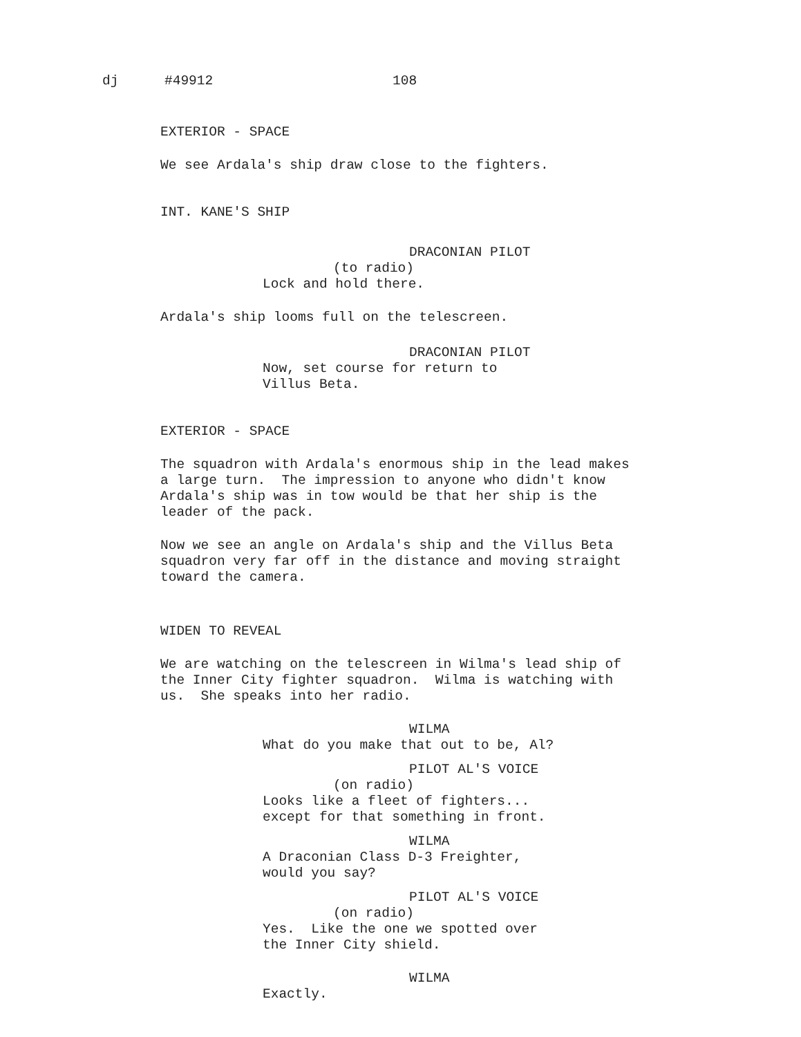dj #49912 108
EXTERIOR - SPACE
We see Ardala's ship draw close to the fighters.
INT. KANE'S SHIP
DRACONIAN PILOT
(to radio)
Lock and hold there.
Ardala's ship looms full on the telescreen.
DRACONIAN PILOT
Now, set course for return to Villus Beta.
EXTERIOR - SPACE
The squadron with Ardala's enormous ship in the lead makes a large turn. The impression to anyone who didn't know Ardala's ship was in tow would be that her ship is the leader of the pack.
Now we see an angle on Ardala's ship and the Villus Beta squadron very far off in the distance and moving straight toward the camera.
WIDEN TO REVEAL
We are watching on the telescreen in Wilma's lead ship of the Inner City fighter squadron. Wilma is watching with us. She speaks into her radio.
WILMA
What do you make that out to be, Al?
PILOT AL'S VOICE
(on radio)
Looks like a fleet of fighters... except for that something in front.
WILMA
A Draconian Class D-3 Freighter, would you say?
PILOT AL'S VOICE
(on radio)
Yes. Like the one we spotted over the Inner City shield.
WILMA
Exactly.